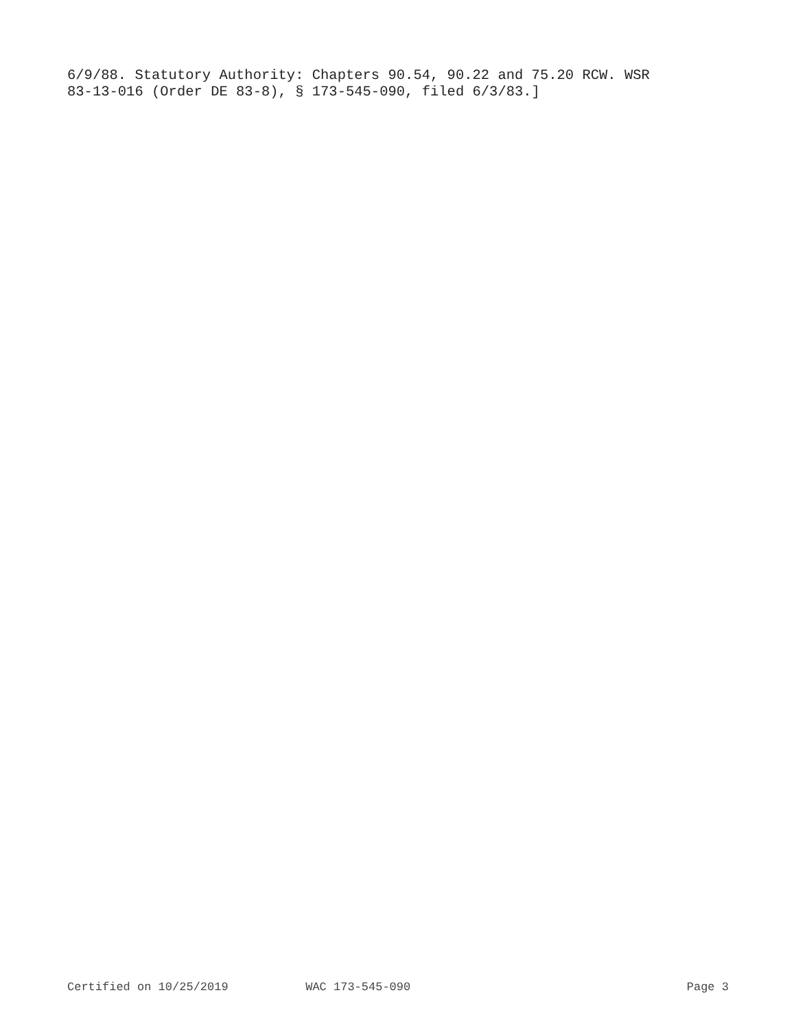6/9/88. Statutory Authority: Chapters 90.54, 90.22 and 75.20 RCW. WSR 83-13-016 (Order DE 83-8), § 173-545-090, filed 6/3/83.]
Certified on 10/25/2019 WAC 173-545-090 Page 3